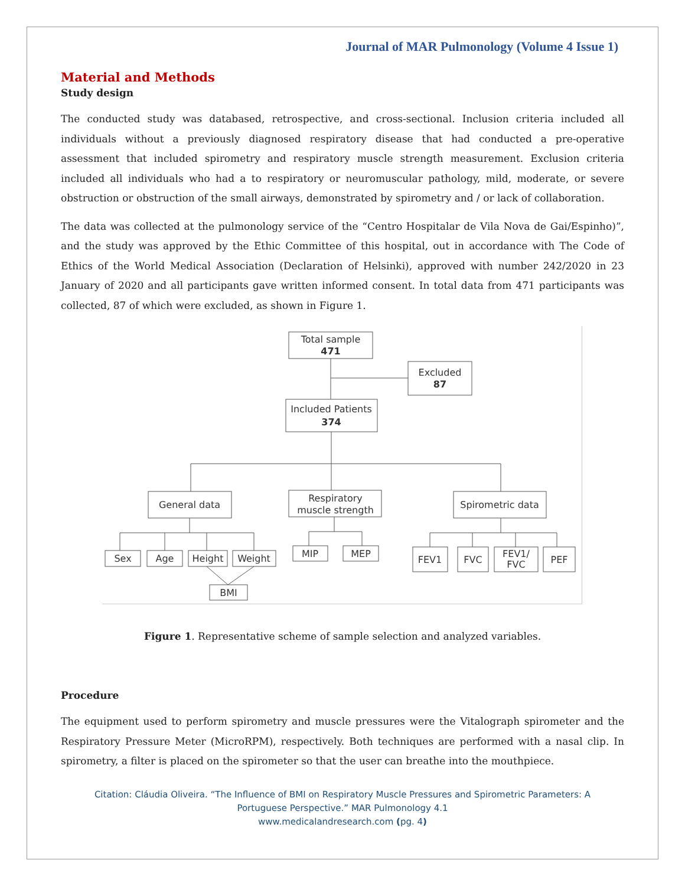Journal of MAR Pulmonology (Volume 4 Issue 1)
Material and Methods
Study design
The conducted study was databased, retrospective, and cross-sectional. Inclusion criteria included all individuals without a previously diagnosed respiratory disease that had conducted a pre-operative assessment that included spirometry and respiratory muscle strength measurement. Exclusion criteria included all individuals who had a to respiratory or neuromuscular pathology, mild, moderate, or severe obstruction or obstruction of the small airways, demonstrated by spirometry and / or lack of collaboration.
The data was collected at the pulmonology service of the “Centro Hospitalar de Vila Nova de Gai/Espinho)”, and the study was approved by the Ethic Committee of this hospital, out in accordance with The Code of Ethics of the World Medical Association (Declaration of Helsinki), approved with number 242/2020 in 23 January of 2020 and all participants gave written informed consent. In total data from 471 participants was collected, 87 of which were excluded, as shown in Figure 1.
Total sample
471
Excluded
87
Included Patients
374
General data
Respiratory
muscle strength
Spirometric data
Sex
Age
Height
Weight
BMI
MIP
MEP
FEV1
FVC
FEV1/
FVC
PEF
Figure 1. Representative scheme of sample selection and analyzed variables.
Procedure
The equipment used to perform spirometry and muscle pressures were the Vitalograph spirometer and the Respiratory Pressure Meter (MicroRPM), respectively. Both techniques are performed with a nasal clip. In spirometry, a filter is placed on the spirometer so that the user can breathe into the mouthpiece.
Citation: Cláudia Oliveira. “The Influence of BMI on Respiratory Muscle Pressures and Spirometric Parameters: A
Portuguese Perspective.” MAR Pulmonology 4.1
www.medicalandresearch.com (pg. 4)